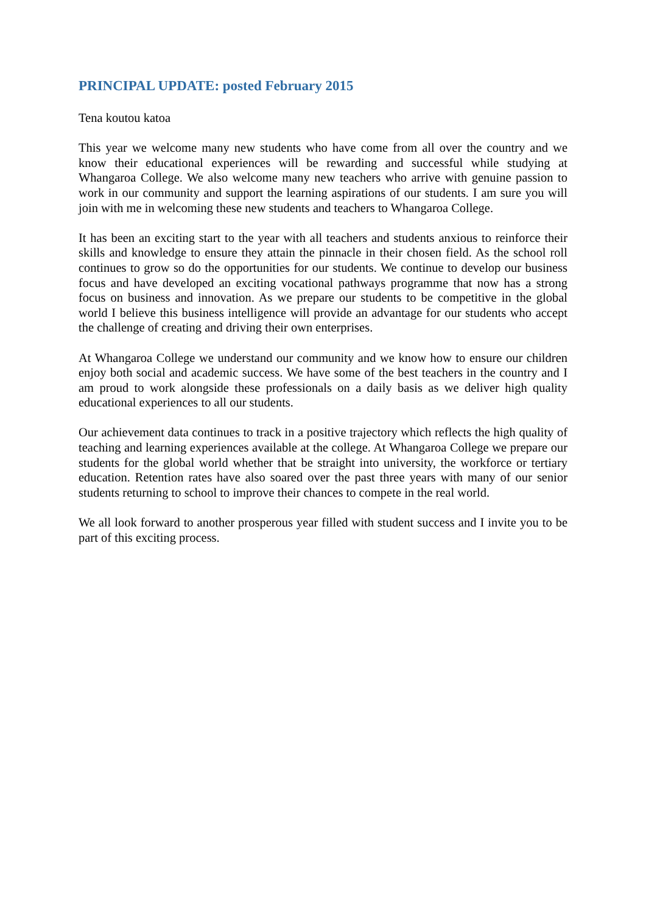PRINCIPAL UPDATE: posted February 2015
Tena koutou katoa
This year we welcome many new students who have come from all over the country and we know their educational experiences will be rewarding and successful while studying at Whangaroa College. We also welcome many new teachers who arrive with genuine passion to work in our community and support the learning aspirations of our students. I am sure you will join with me in welcoming these new students and teachers to Whangaroa College.
It has been an exciting start to the year with all teachers and students anxious to reinforce their skills and knowledge to ensure they attain the pinnacle in their chosen field. As the school roll continues to grow so do the opportunities for our students. We continue to develop our business focus and have developed an exciting vocational pathways programme that now has a strong focus on business and innovation. As we prepare our students to be competitive in the global world I believe this business intelligence will provide an advantage for our students who accept the challenge of creating and driving their own enterprises.
At Whangaroa College we understand our community and we know how to ensure our children enjoy both social and academic success. We have some of the best teachers in the country and I am proud to work alongside these professionals on a daily basis as we deliver high quality educational experiences to all our students.
Our achievement data continues to track in a positive trajectory which reflects the high quality of teaching and learning experiences available at the college. At Whangaroa College we prepare our students for the global world whether that be straight into university, the workforce or tertiary education. Retention rates have also soared over the past three years with many of our senior students returning to school to improve their chances to compete in the real world.
We all look forward to another prosperous year filled with student success and I invite you to be part of this exciting process.